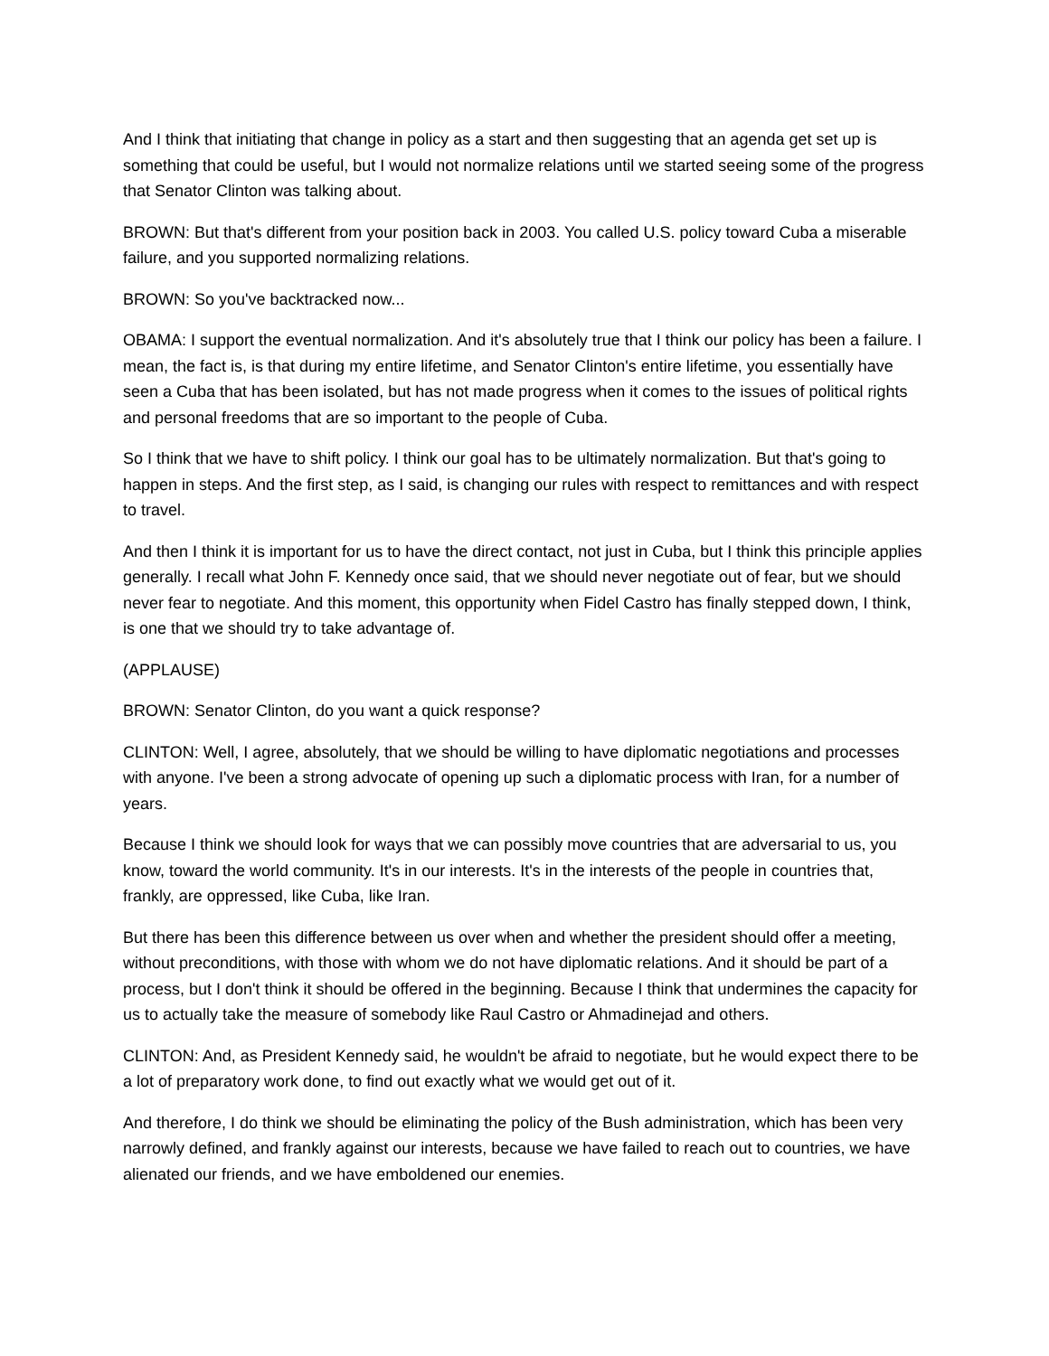And I think that initiating that change in policy as a start and then suggesting that an agenda get set up is something that could be useful, but I would not normalize relations until we started seeing some of the progress that Senator Clinton was talking about.
BROWN: But that's different from your position back in 2003. You called U.S. policy toward Cuba a miserable failure, and you supported normalizing relations.
BROWN: So you've backtracked now...
OBAMA: I support the eventual normalization. And it's absolutely true that I think our policy has been a failure. I mean, the fact is, is that during my entire lifetime, and Senator Clinton's entire lifetime, you essentially have seen a Cuba that has been isolated, but has not made progress when it comes to the issues of political rights and personal freedoms that are so important to the people of Cuba.
So I think that we have to shift policy. I think our goal has to be ultimately normalization. But that's going to happen in steps. And the first step, as I said, is changing our rules with respect to remittances and with respect to travel.
And then I think it is important for us to have the direct contact, not just in Cuba, but I think this principle applies generally. I recall what John F. Kennedy once said, that we should never negotiate out of fear, but we should never fear to negotiate. And this moment, this opportunity when Fidel Castro has finally stepped down, I think, is one that we should try to take advantage of.
(APPLAUSE)
BROWN: Senator Clinton, do you want a quick response?
CLINTON: Well, I agree, absolutely, that we should be willing to have diplomatic negotiations and processes with anyone. I've been a strong advocate of opening up such a diplomatic process with Iran, for a number of years.
Because I think we should look for ways that we can possibly move countries that are adversarial to us, you know, toward the world community. It's in our interests. It's in the interests of the people in countries that, frankly, are oppressed, like Cuba, like Iran.
But there has been this difference between us over when and whether the president should offer a meeting, without preconditions, with those with whom we do not have diplomatic relations. And it should be part of a process, but I don't think it should be offered in the beginning. Because I think that undermines the capacity for us to actually take the measure of somebody like Raul Castro or Ahmadinejad and others.
CLINTON: And, as President Kennedy said, he wouldn't be afraid to negotiate, but he would expect there to be a lot of preparatory work done, to find out exactly what we would get out of it.
And therefore, I do think we should be eliminating the policy of the Bush administration, which has been very narrowly defined, and frankly against our interests, because we have failed to reach out to countries, we have alienated our friends, and we have emboldened our enemies.